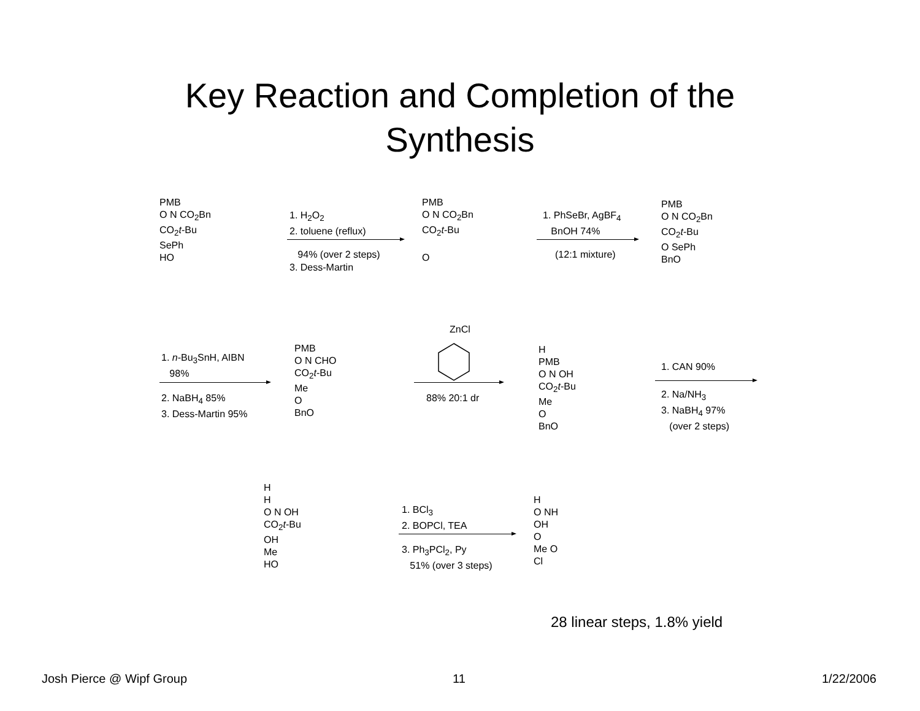Key Reaction and Completion of the
Synthesis
PMB
O N CO<sub>2</sub>Bn
CO<sub>2</sub>t-Bu
SePh
HO
1. H<sub>2</sub>O<sub>2</sub>
2. toluene (reflux)
94% (over 2 steps)
3. Dess-Martin
PMB
O N CO<sub>2</sub>Bn
CO<sub>2</sub>t-Bu
O
1. PhSeBr, AgBF<sub>4</sub>
BnOH 74%
(12:1 mixture)
PMB
O N CO<sub>2</sub>Bn
CO<sub>2</sub>t-Bu
O SePh
BnO
1. n-Bu<sub>3</sub>SnH, AIBN
98%
2. NaBH<sub>4</sub> 85%
3. Dess-Martin 95%
PMB
O N CHO
CO<sub>2</sub>t-Bu
Me
O
BnO
ZnCl
88% 20:1 dr
H
PMB
O N OH
CO<sub>2</sub>t-Bu
Me
O
BnO
1. CAN 90%
2. Na/NH<sub>3</sub>
3. NaBH<sub>4</sub> 97%
(over 2 steps)
H
H
O N OH
CO<sub>2</sub>t-Bu
OH
Me
HO
1. BCl<sub>3</sub>
2. BOPCl, TEA
3. Ph<sub>3</sub>PCl<sub>2</sub>, Py
51% (over 3 steps)
H
O NH
OH
O
Me O
Cl
28 linear steps, 1.8% yield
Josh Pierce @ Wipf Group 11 1/22/2006